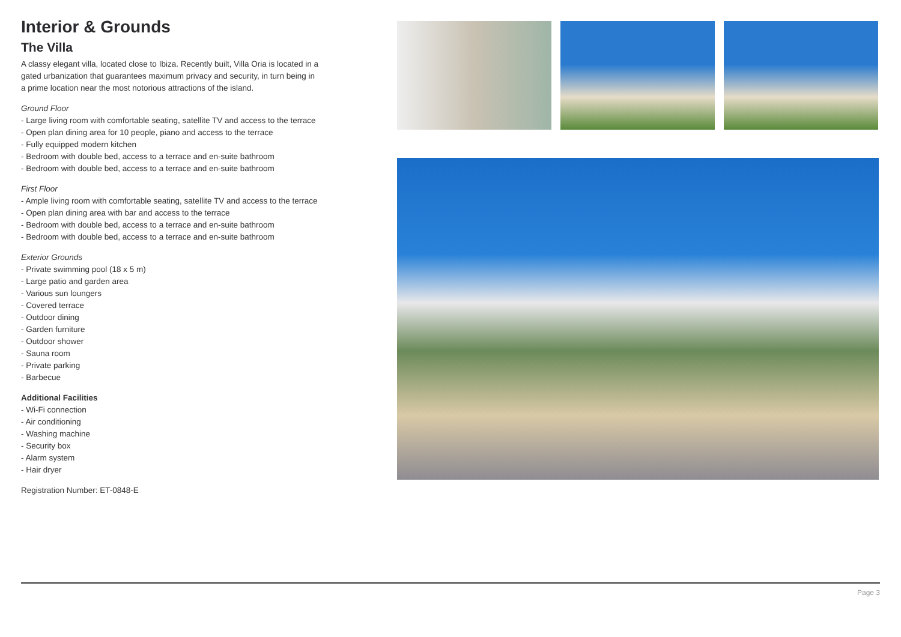Interior & Grounds
The Villa
A classy elegant villa, located close to Ibiza. Recently built, Villa Oria is located in a gated urbanization that guarantees maximum privacy and security, in turn being in a prime location near the most notorious attractions of the island.
Ground Floor
- Large living room with comfortable seating, satellite TV and access to the terrace
- Open plan dining area for 10 people, piano and access to the terrace
- Fully equipped modern kitchen
- Bedroom with double bed, access to a terrace and en-suite bathroom
- Bedroom with double bed, access to a terrace and en-suite bathroom
First Floor
- Ample living room with comfortable seating, satellite TV and access to the terrace
- Open plan dining area with bar and access to the terrace
- Bedroom with double bed, access to a terrace and en-suite bathroom
- Bedroom with double bed, access to a terrace and en-suite bathroom
Exterior Grounds
- Private swimming pool (18 x 5 m)
- Large patio and garden area
- Various sun loungers
- Covered terrace
- Outdoor dining
- Garden furniture
- Outdoor shower
- Sauna room
- Private parking
- Barbecue
Additional Facilities
- Wi-Fi connection
- Air conditioning
- Washing machine
- Security box
- Alarm system
- Hair dryer
Registration Number: ET-0848-E
Page 3